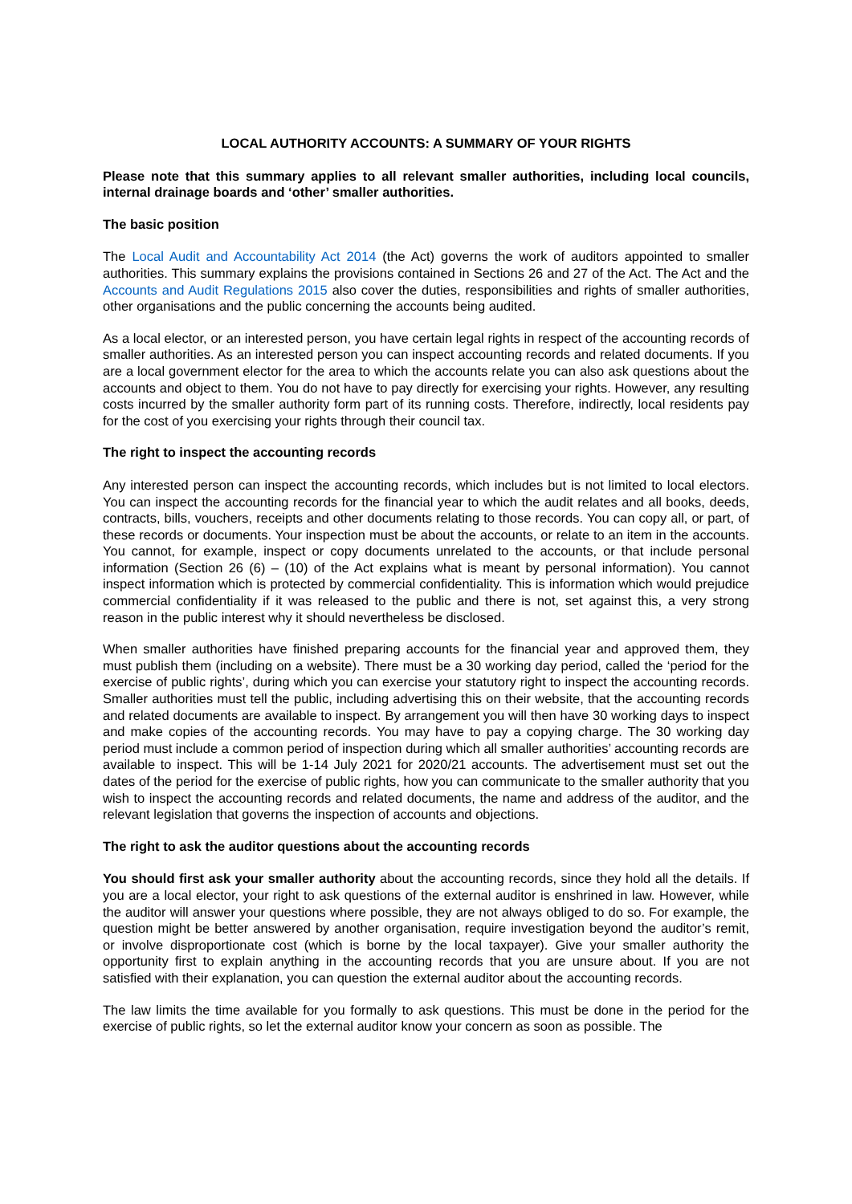LOCAL AUTHORITY ACCOUNTS: A SUMMARY OF YOUR RIGHTS
Please note that this summary applies to all relevant smaller authorities, including local councils, internal drainage boards and ‘other’ smaller authorities.
The basic position
The Local Audit and Accountability Act 2014 (the Act) governs the work of auditors appointed to smaller authorities. This summary explains the provisions contained in Sections 26 and 27 of the Act. The Act and the Accounts and Audit Regulations 2015 also cover the duties, responsibilities and rights of smaller authorities, other organisations and the public concerning the accounts being audited.
As a local elector, or an interested person, you have certain legal rights in respect of the accounting records of smaller authorities. As an interested person you can inspect accounting records and related documents. If you are a local government elector for the area to which the accounts relate you can also ask questions about the accounts and object to them. You do not have to pay directly for exercising your rights. However, any resulting costs incurred by the smaller authority form part of its running costs. Therefore, indirectly, local residents pay for the cost of you exercising your rights through their council tax.
The right to inspect the accounting records
Any interested person can inspect the accounting records, which includes but is not limited to local electors. You can inspect the accounting records for the financial year to which the audit relates and all books, deeds, contracts, bills, vouchers, receipts and other documents relating to those records. You can copy all, or part, of these records or documents. Your inspection must be about the accounts, or relate to an item in the accounts. You cannot, for example, inspect or copy documents unrelated to the accounts, or that include personal information (Section 26 (6) – (10) of the Act explains what is meant by personal information). You cannot inspect information which is protected by commercial confidentiality. This is information which would prejudice commercial confidentiality if it was released to the public and there is not, set against this, a very strong reason in the public interest why it should nevertheless be disclosed.
When smaller authorities have finished preparing accounts for the financial year and approved them, they must publish them (including on a website). There must be a 30 working day period, called the ‘period for the exercise of public rights’, during which you can exercise your statutory right to inspect the accounting records. Smaller authorities must tell the public, including advertising this on their website, that the accounting records and related documents are available to inspect. By arrangement you will then have 30 working days to inspect and make copies of the accounting records. You may have to pay a copying charge. The 30 working day period must include a common period of inspection during which all smaller authorities’ accounting records are available to inspect. This will be 1-14 July 2021 for 2020/21 accounts. The advertisement must set out the dates of the period for the exercise of public rights, how you can communicate to the smaller authority that you wish to inspect the accounting records and related documents, the name and address of the auditor, and the relevant legislation that governs the inspection of accounts and objections.
The right to ask the auditor questions about the accounting records
You should first ask your smaller authority about the accounting records, since they hold all the details. If you are a local elector, your right to ask questions of the external auditor is enshrined in law. However, while the auditor will answer your questions where possible, they are not always obliged to do so. For example, the question might be better answered by another organisation, require investigation beyond the auditor’s remit, or involve disproportionate cost (which is borne by the local taxpayer). Give your smaller authority the opportunity first to explain anything in the accounting records that you are unsure about. If you are not satisfied with their explanation, you can question the external auditor about the accounting records.
The law limits the time available for you formally to ask questions. This must be done in the period for the exercise of public rights, so let the external auditor know your concern as soon as possible. The